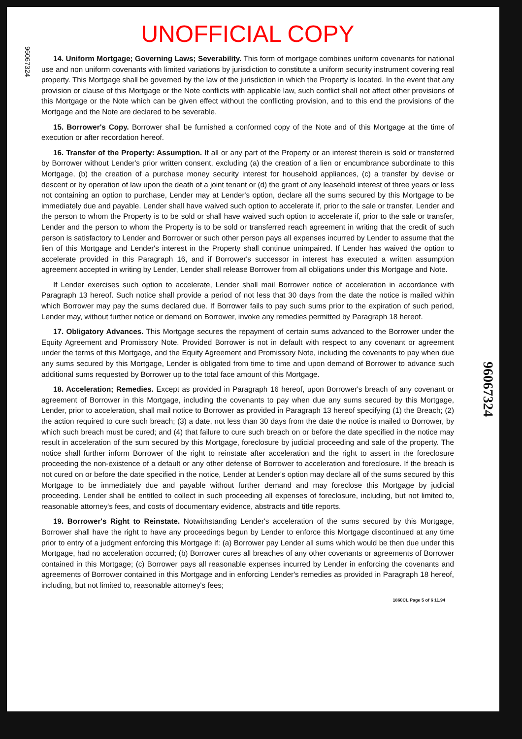UNOFFICIAL COPY
96067324
14. Uniform Mortgage; Governing Laws; Severability. This form of mortgage combines uniform covenants for national use and non uniform covenants with limited variations by jurisdiction to constitute a uniform security instrument covering real property. This Mortgage shall be governed by the law of the jurisdiction in which the Property is located. In the event that any provision or clause of this Mortgage or the Note conflicts with applicable law, such conflict shall not affect other provisions of this Mortgage or the Note which can be given effect without the conflicting provision, and to this end the provisions of the Mortgage and the Note are declared to be severable.
15. Borrower's Copy. Borrower shall be furnished a conformed copy of the Note and of this Mortgage at the time of execution or after recordation hereof.
16. Transfer of the Property: Assumption. If all or any part of the Property or an interest therein is sold or transferred by Borrower without Lender's prior written consent, excluding (a) the creation of a lien or encumbrance subordinate to this Mortgage, (b) the creation of a purchase money security interest for household appliances, (c) a transfer by devise or descent or by operation of law upon the death of a joint tenant or (d) the grant of any leasehold interest of three years or less not containing an option to purchase, Lender may at Lender's option, declare all the sums secured by this Mortgage to be immediately due and payable. Lender shall have waived such option to accelerate if, prior to the sale or transfer, Lender and the person to whom the Property is to be sold or shall have waived such option to accelerate if, prior to the sale or transfer, Lender and the person to whom the Property is to be sold or transferred reach agreement in writing that the credit of such person is satisfactory to Lender and Borrower or such other person pays all expenses incurred by Lender to assume that the lien of this Mortgage and Lender's interest in the Property shall continue unimpaired. If Lender has waived the option to accelerate provided in this Paragraph 16, and if Borrower's successor in interest has executed a written assumption agreement accepted in writing by Lender, Lender shall release Borrower from all obligations under this Mortgage and Note.
If Lender exercises such option to accelerate, Lender shall mail Borrower notice of acceleration in accordance with Paragraph 13 hereof. Such notice shall provide a period of not less that 30 days from the date the notice is mailed within which Borrower may pay the sums declared due. If Borrower fails to pay such sums prior to the expiration of such period, Lender may, without further notice or demand on Borrower, invoke any remedies permitted by Paragraph 18 hereof.
17. Obligatory Advances. This Mortgage secures the repayment of certain sums advanced to the Borrower under the Equity Agreement and Promissory Note. Provided Borrower is not in default with respect to any covenant or agreement under the terms of this Mortgage, and the Equity Agreement and Promissory Note, including the covenants to pay when due any sums secured by this Mortgage, Lender is obligated from time to time and upon demand of Borrower to advance such additional sums requested by Borrower up to the total face amount of this Mortgage.
18. Acceleration; Remedies. Except as provided in Paragraph 16 hereof, upon Borrower's breach of any covenant or agreement of Borrower in this Mortgage, including the covenants to pay when due any sums secured by this Mortgage, Lender, prior to acceleration, shall mail notice to Borrower as provided in Paragraph 13 hereof specifying (1) the Breach; (2) the action required to cure such breach; (3) a date, not less than 30 days from the date the notice is mailed to Borrower, by which such breach must be cured; and (4) that failure to cure such breach on or before the date specified in the notice may result in acceleration of the sum secured by this Mortgage, foreclosure by judicial proceeding and sale of the property. The notice shall further inform Borrower of the right to reinstate after acceleration and the right to assert in the foreclosure proceeding the non-existence of a default or any other defense of Borrower to acceleration and foreclosure. If the breach is not cured on or before the date specified in the notice, Lender at Lender's option may declare all of the sums secured by this Mortgage to be immediately due and payable without further demand and may foreclose this Mortgage by judicial proceeding. Lender shall be entitled to collect in such proceeding all expenses of foreclosure, including, but not limited to, reasonable attorney's fees, and costs of documentary evidence, abstracts and title reports.
19. Borrower's Right to Reinstate. Notwithstanding Lender's acceleration of the sums secured by this Mortgage, Borrower shall have the right to have any proceedings begun by Lender to enforce this Mortgage discontinued at any time prior to entry of a judgment enforcing this Mortgage if: (a) Borrower pay Lender all sums which would be then due under this Mortgage, had no acceleration occurred; (b) Borrower cures all breaches of any other covenants or agreements of Borrower contained in this Mortgage; (c) Borrower pays all reasonable expenses incurred by Lender in enforcing the covenants and agreements of Borrower contained in this Mortgage and in enforcing Lender's remedies as provided in Paragraph 18 hereof, including, but not limited to, reasonable attorney's fees;
1860CL Page 5 of 6 11.94
96067324